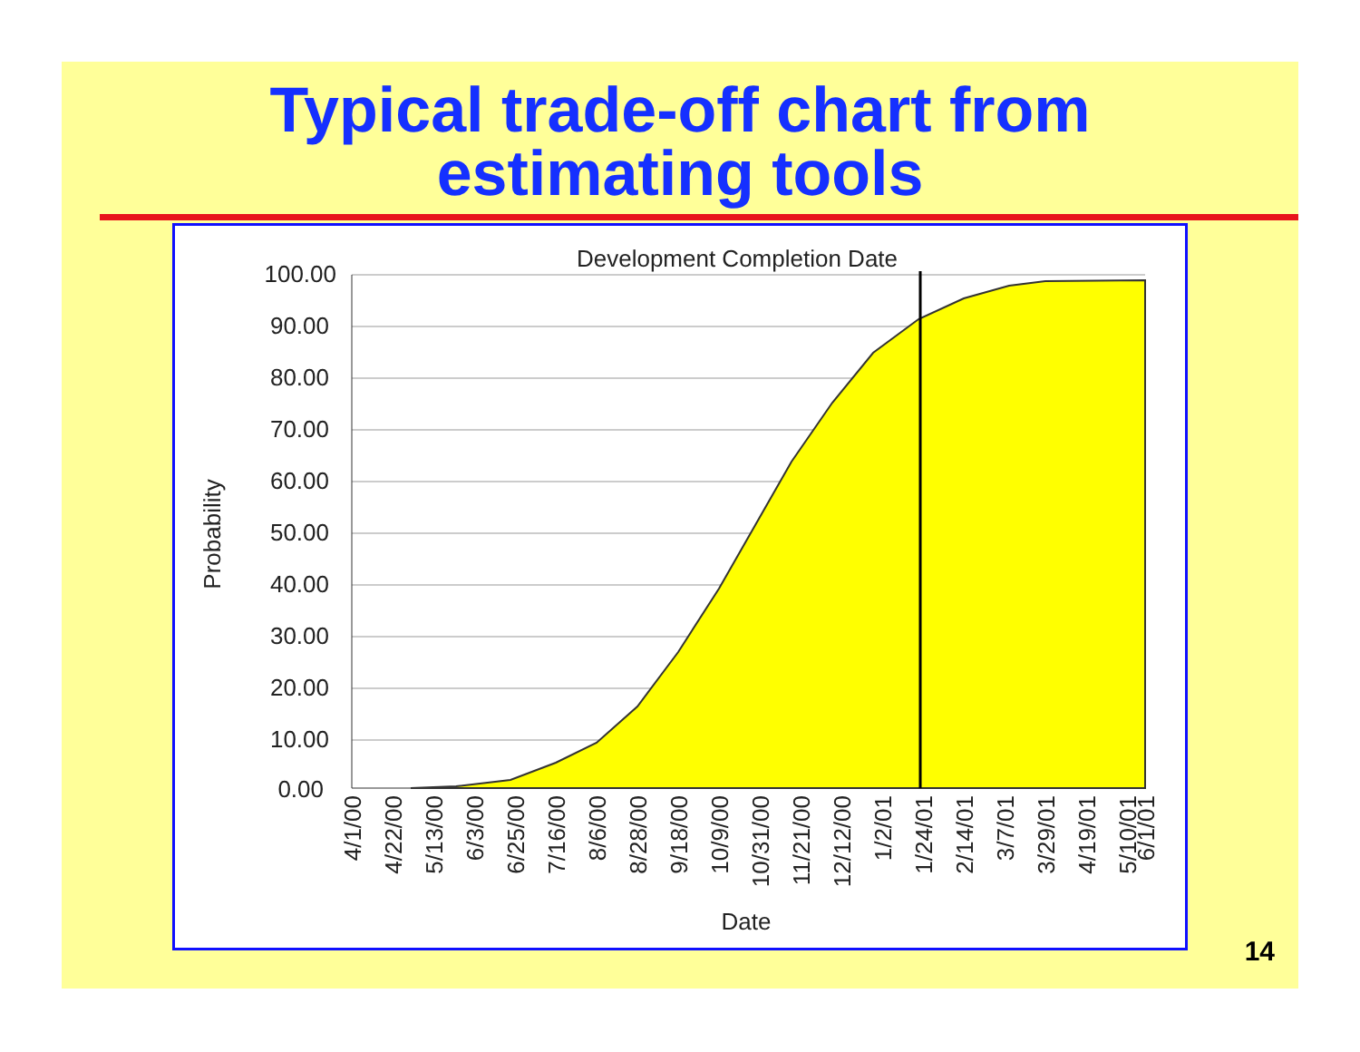Typical trade-off chart from
estimating tools
Development Completion Date
100.00
90.00
80.00
70.00
60.00
50.00
40.00
30.00
20.00
10.00
0.00
Probability
4/1/00
4/22/00
5/13/00
6/3/00
6/25/00
7/16/00
8/6/00
8/28/00
9/18/00
10/9/00
10/31/00
11/21/00
12/12/00
1/2/01
1/24/01
2/14/01
3/7/01
3/29/01
4/19/01
5/10/01
6/1/01
Date
14